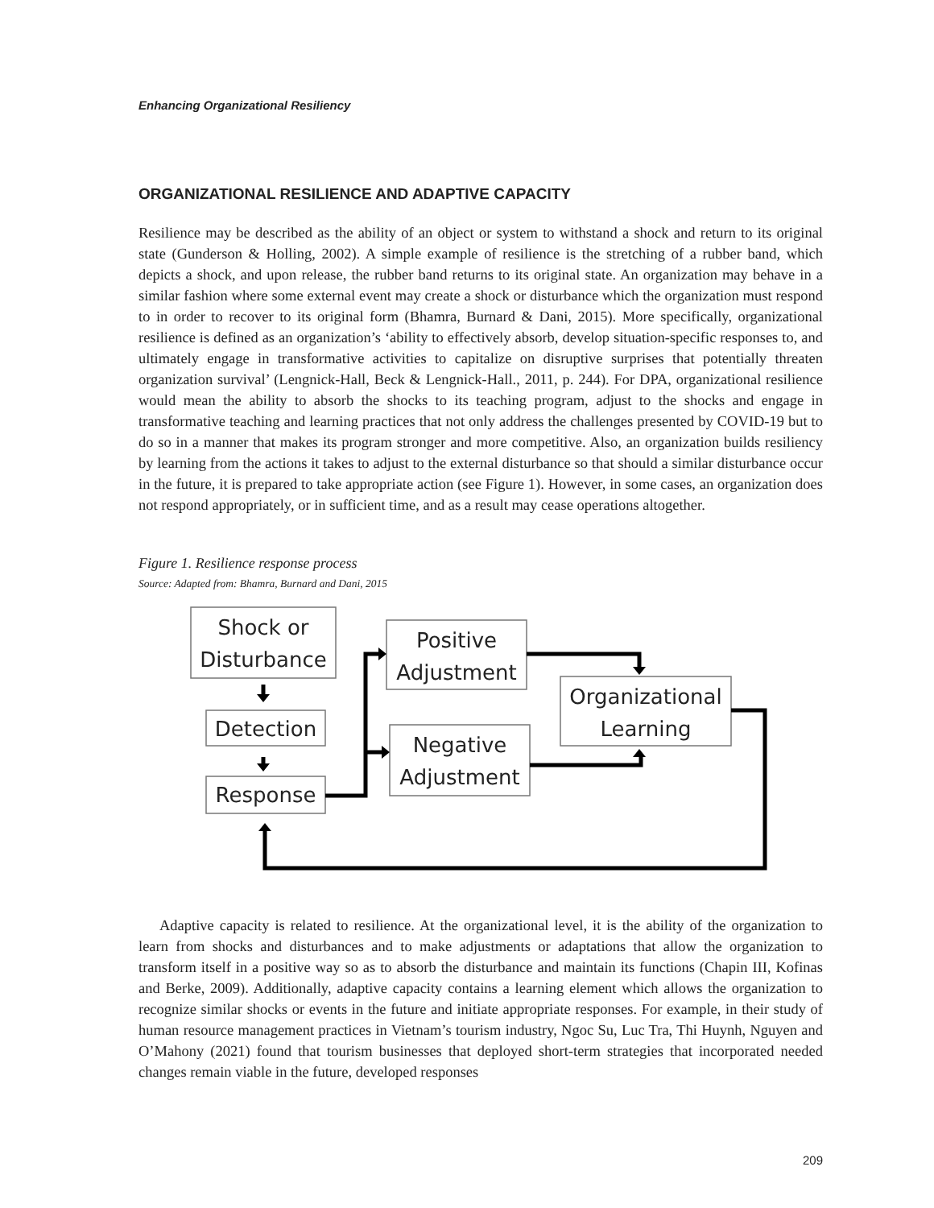Enhancing Organizational Resiliency
ORGANIZATIONAL RESILIENCE AND ADAPTIVE CAPACITY
Resilience may be described as the ability of an object or system to withstand a shock and return to its original state (Gunderson & Holling, 2002). A simple example of resilience is the stretching of a rubber band, which depicts a shock, and upon release, the rubber band returns to its original state. An organization may behave in a similar fashion where some external event may create a shock or disturbance which the organization must respond to in order to recover to its original form (Bhamra, Burnard & Dani, 2015). More specifically, organizational resilience is defined as an organization’s ‘ability to effectively absorb, develop situation-specific responses to, and ultimately engage in transformative activities to capitalize on disruptive surprises that potentially threaten organization survival’ (Lengnick-Hall, Beck & Lengnick-Hall., 2011, p. 244). For DPA, organizational resilience would mean the ability to absorb the shocks to its teaching program, adjust to the shocks and engage in transformative teaching and learning practices that not only address the challenges presented by COVID-19 but to do so in a manner that makes its program stronger and more competitive. Also, an organization builds resiliency by learning from the actions it takes to adjust to the external disturbance so that should a similar disturbance occur in the future, it is prepared to take appropriate action (see Figure 1). However, in some cases, an organization does not respond appropriately, or in sufficient time, and as a result may cease operations altogether.
Figure 1. Resilience response process
Source: Adapted from: Bhamra, Burnard and Dani, 2015
Shock or
Disturbance
Detection
Response
Positive
Adjustment
Negative
Adjustment
Organizational
Learning
Adaptive capacity is related to resilience. At the organizational level, it is the ability of the organization to learn from shocks and disturbances and to make adjustments or adaptations that allow the organization to transform itself in a positive way so as to absorb the disturbance and maintain its functions (Chapin III, Kofinas and Berke, 2009). Additionally, adaptive capacity contains a learning element which allows the organization to recognize similar shocks or events in the future and initiate appropriate responses. For example, in their study of human resource management practices in Vietnam’s tourism industry, Ngoc Su, Luc Tra, Thi Huynh, Nguyen and O’Mahony (2021) found that tourism businesses that deployed short-term strategies that incorporated needed changes remain viable in the future, developed responses
209